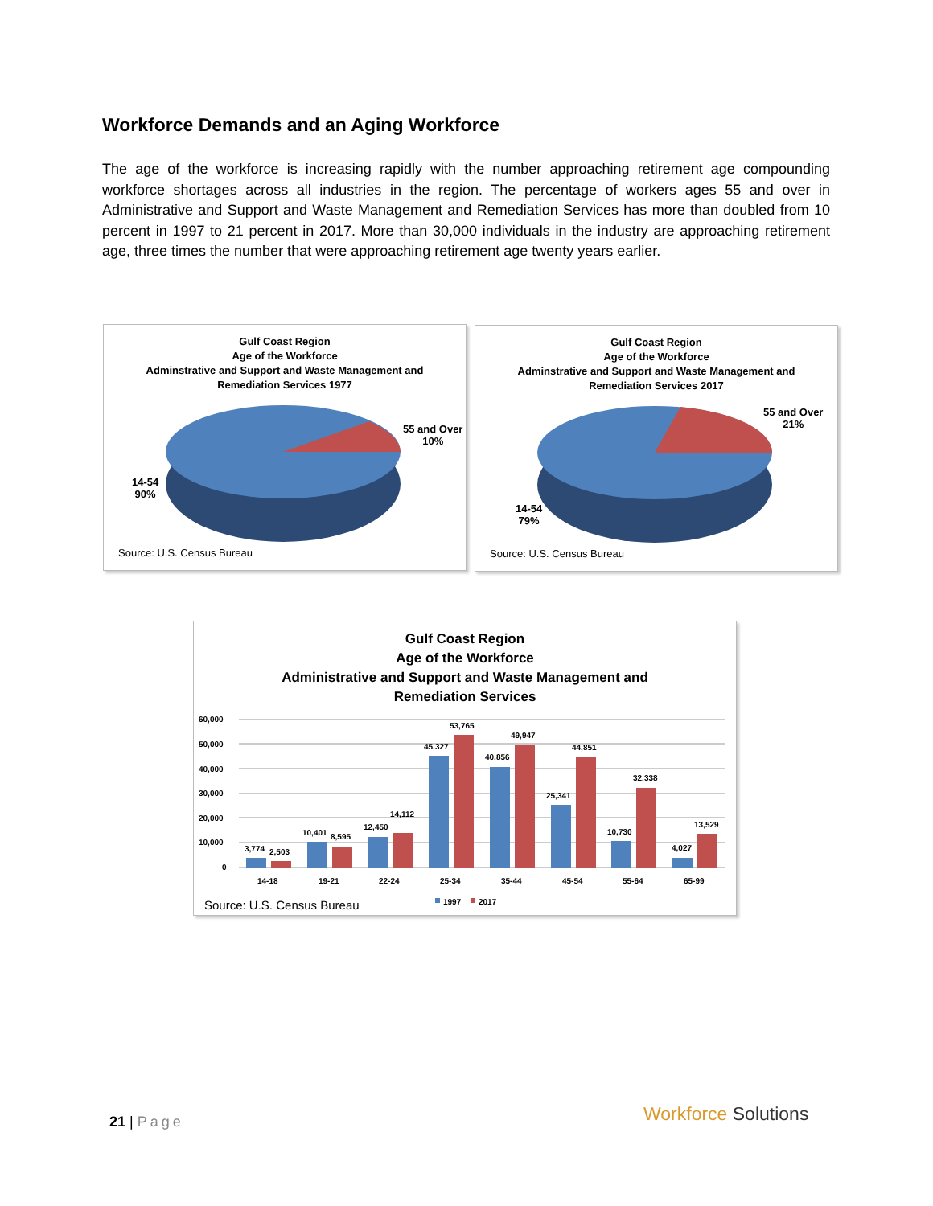Workforce Demands and an Aging Workforce
The age of the workforce is increasing rapidly with the number approaching retirement age compounding workforce shortages across all industries in the region. The percentage of workers ages 55 and over in Administrative and Support and Waste Management and Remediation Services has more than doubled from 10 percent in 1997 to 21 percent in 2017. More than 30,000 individuals in the industry are approaching retirement age, three times the number that were approaching retirement age twenty years earlier.
Gulf Coast Region
Age of the Workforce
Adminstrative and Support and Waste Management and
Remediation Services 1977
55 and Over
10%
14-54
90%
Source: U.S. Census Bureau
Gulf Coast Region
Age of the Workforce
Adminstrative and Support and Waste Management and
Remediation Services 2017
55 and Over
21%
14-54
79%
Source: U.S. Census Bureau
Gulf Coast Region
Age of the Workforce
Administrative and Support and Waste Management and
Remediation Services
60,000
50,000
40,000
30,000
20,000
10,000
0
3,774
2,503
10,401
8,595
12,450
14,112
45,327
53,765
40,856
49,947
25,341
44,851
10,730
32,338
4,027
13,529
14-18
19-21
22-24
25-34
35-44
45-54
55-64
65-99
1997
2017
Source: U.S. Census Bureau
21 | Page Workforce Solutions